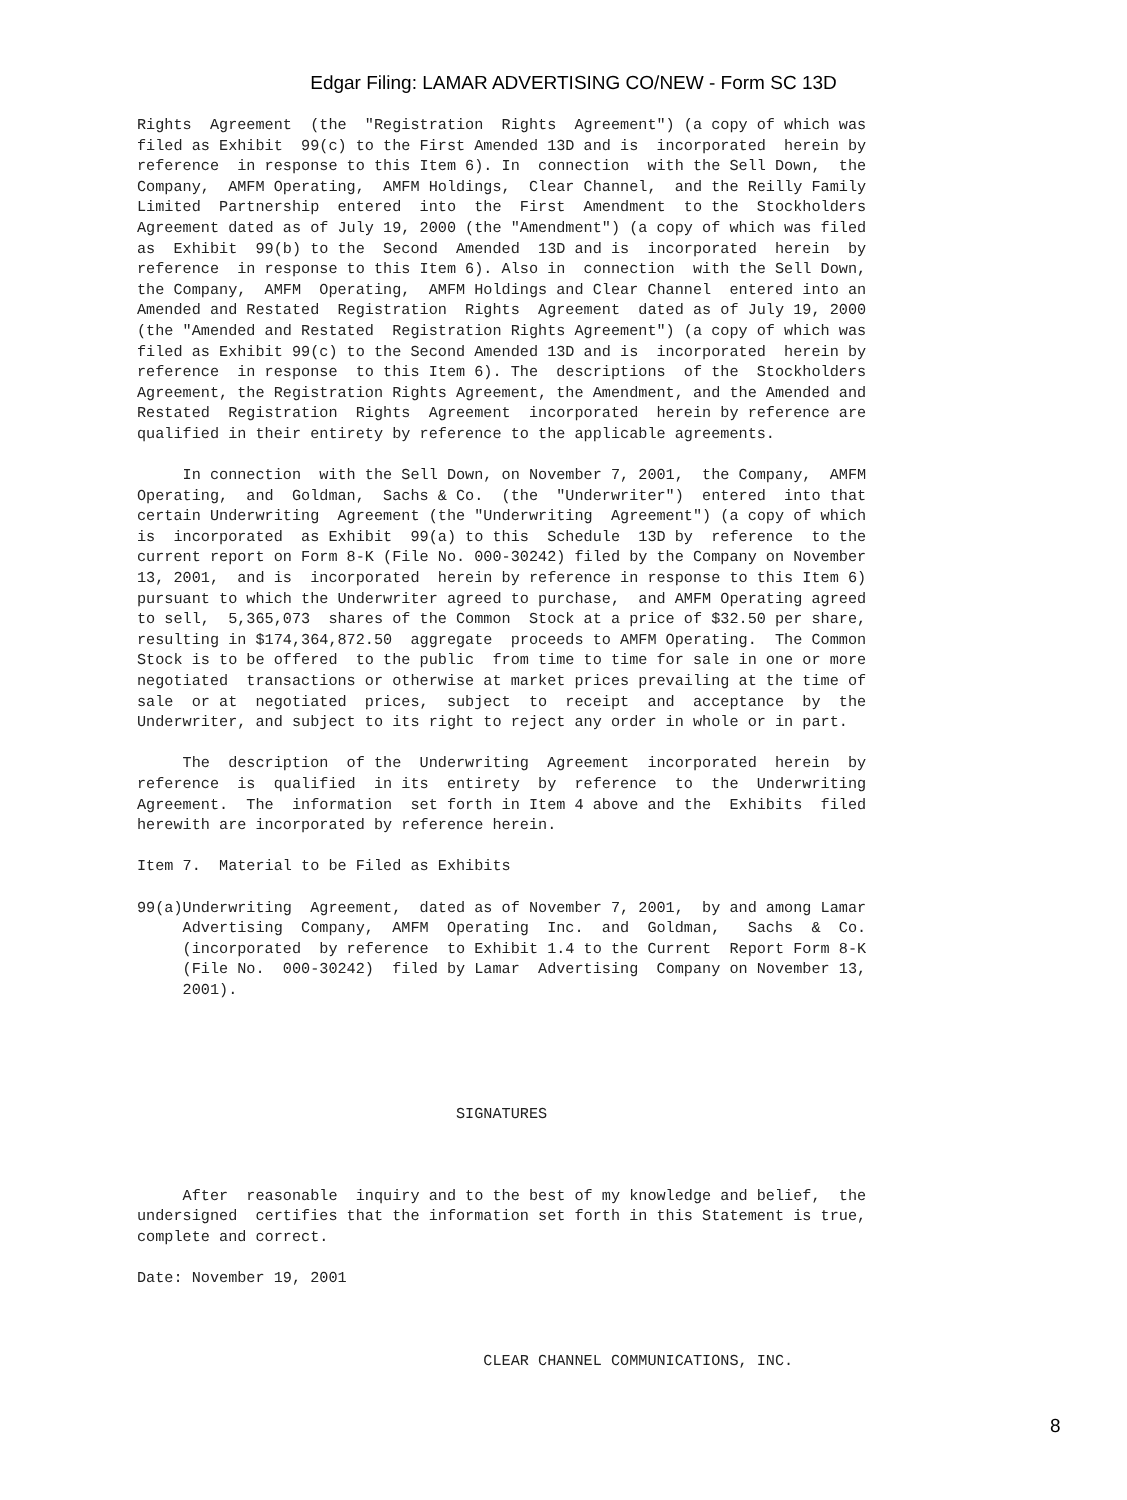Edgar Filing: LAMAR ADVERTISING CO/NEW - Form SC 13D
Rights Agreement (the "Registration Rights Agreement") (a copy of which was filed as Exhibit 99(c) to the First Amended 13D and is incorporated herein by reference in response to this Item 6). In connection with the Sell Down, the Company, AMFM Operating, AMFM Holdings, Clear Channel, and the Reilly Family Limited Partnership entered into the First Amendment to the Stockholders Agreement dated as of July 19, 2000 (the "Amendment") (a copy of which was filed as Exhibit 99(b) to the Second Amended 13D and is incorporated herein by reference in response to this Item 6). Also in connection with the Sell Down, the Company, AMFM Operating, AMFM Holdings and Clear Channel entered into an Amended and Restated Registration Rights Agreement dated as of July 19, 2000 (the "Amended and Restated Registration Rights Agreement") (a copy of which was filed as Exhibit 99(c) to the Second Amended 13D and is incorporated herein by reference in response to this Item 6). The descriptions of the Stockholders Agreement, the Registration Rights Agreement, the Amendment, and the Amended and Restated Registration Rights Agreement incorporated herein by reference are qualified in their entirety by reference to the applicable agreements.
In connection with the Sell Down, on November 7, 2001, the Company, AMFM Operating, and Goldman, Sachs & Co. (the "Underwriter") entered into that certain Underwriting Agreement (the "Underwriting Agreement") (a copy of which is incorporated as Exhibit 99(a) to this Schedule 13D by reference to the current report on Form 8-K (File No. 000-30242) filed by the Company on November 13, 2001, and is incorporated herein by reference in response to this Item 6) pursuant to which the Underwriter agreed to purchase, and AMFM Operating agreed to sell, 5,365,073 shares of the Common Stock at a price of $32.50 per share, resulting in $174,364,872.50 aggregate proceeds to AMFM Operating. The Common Stock is to be offered to the public from time to time for sale in one or more negotiated transactions or otherwise at market prices prevailing at the time of sale or at negotiated prices, subject to receipt and acceptance by the Underwriter, and subject to its right to reject any order in whole or in part.
The description of the Underwriting Agreement incorporated herein by reference is qualified in its entirety by reference to the Underwriting Agreement. The information set forth in Item 4 above and the Exhibits filed herewith are incorporated by reference herein.
Item 7. Material to be Filed as Exhibits
99(a)Underwriting Agreement, dated as of November 7, 2001, by and among Lamar Advertising Company, AMFM Operating Inc. and Goldman, Sachs & Co. (incorporated by reference to Exhibit 1.4 to the Current Report Form 8-K (File No. 000-30242) filed by Lamar Advertising Company on November 13, 2001).
SIGNATURES
After reasonable inquiry and to the best of my knowledge and belief, the undersigned certifies that the information set forth in this Statement is true, complete and correct.
Date: November 19, 2001
CLEAR CHANNEL COMMUNICATIONS, INC.
8